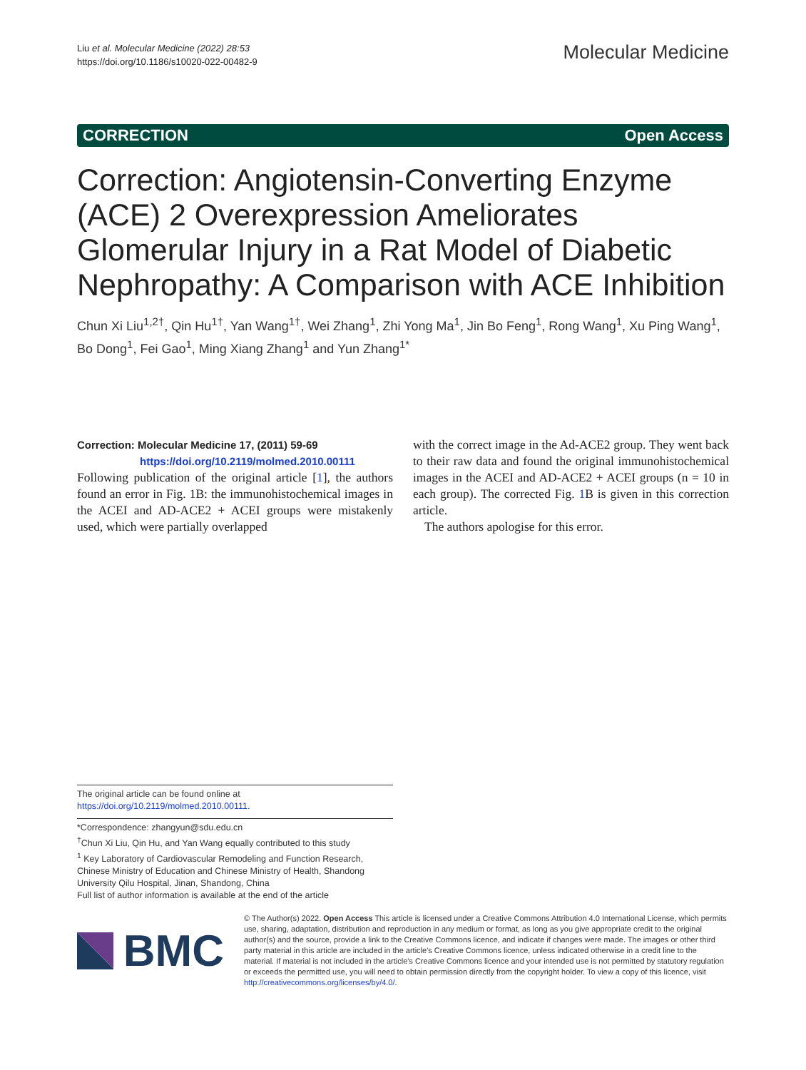Liu et al. Molecular Medicine (2022) 28:53
https://doi.org/10.1186/s10020-022-00482-9
Molecular Medicine
CORRECTION Open Access
Correction: Angiotensin-Converting Enzyme (ACE) 2 Overexpression Ameliorates Glomerular Injury in a Rat Model of Diabetic Nephropathy: A Comparison with ACE Inhibition
Chun Xi Liu<sup>1,2†</sup>, Qin Hu<sup>1†</sup>, Yan Wang<sup>1†</sup>, Wei Zhang<sup>1</sup>, Zhi Yong Ma<sup>1</sup>, Jin Bo Feng<sup>1</sup>, Rong Wang<sup>1</sup>, Xu Ping Wang<sup>1</sup>, Bo Dong<sup>1</sup>, Fei Gao<sup>1</sup>, Ming Xiang Zhang<sup>1</sup> and Yun Zhang<sup>1*</sup>
Correction: Molecular Medicine 17, (2011) 59-69
https://doi.org/10.2119/molmed.2010.00111
Following publication of the original article [1], the authors found an error in Fig. 1B: the immunohistochemical images in the ACEI and AD-ACE2 + ACEI groups were mistakenly used, which were partially overlapped
with the correct image in the Ad-ACE2 group. They went back to their raw data and found the original immunohistochemical images in the ACEI and AD-ACE2 + ACEI groups (n = 10 in each group). The corrected Fig. 1 B is given in this correction article.
The authors apologise for this error.
The original article can be found online at https://doi.org/10.2119/molmed.2010.00111.
*Correspondence: zhangyun@sdu.edu.cn
<sup>†</sup> Chun Xi Liu, Qin Hu, and Yan Wang equally contributed to this study
<sup>1</sup> Key Laboratory of Cardiovascular Remodeling and Function Research, Chinese Ministry of Education and Chinese Ministry of Health, Shandong University Qilu Hospital, Jinan, Shandong, China
Full list of author information is available at the end of the article
BMC
© The Author(s) 2022. Open Access This article is licensed under a Creative Commons Attribution 4.0 International License, which permits use, sharing, adaptation, distribution and reproduction in any medium or format, as long as you give appropriate credit to the original author(s) and the source, provide a link to the Creative Commons licence, and indicate if changes were made. The images or other third party material in this article are included in the article's Creative Commons licence, unless indicated otherwise in a credit line to the material. If material is not included in the article's Creative Commons licence and your intended use is not permitted by statutory regulation or exceeds the permitted use, you will need to obtain permission directly from the copyright holder. To view a copy of this licence, visit http://creativecommons.org/licenses/by/4.0/.